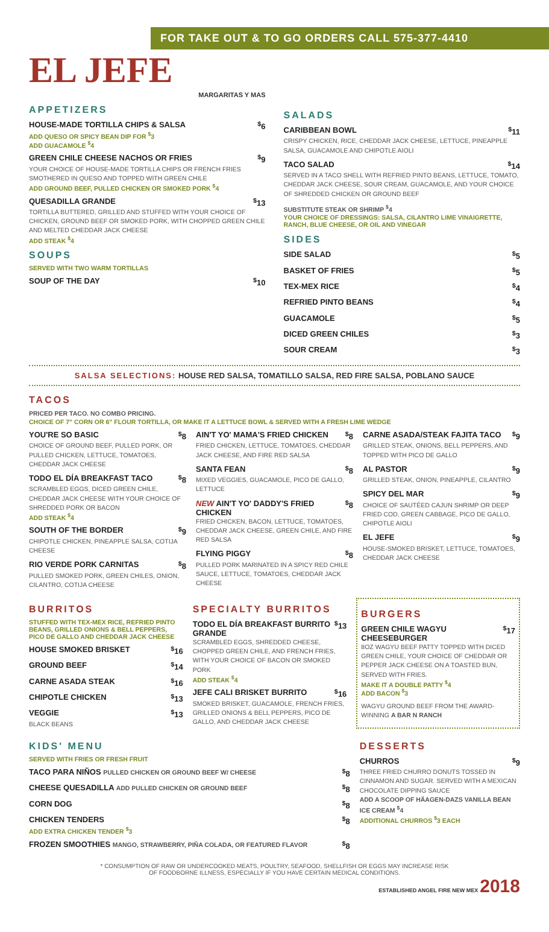FOR TAKE OUT & TO GO ORDERS CALL 575-377-4410
EL JEFE
MARGARITAS Y MAS
APPETIZERS
HOUSE-MADE TORTILLA CHIPS & SALSA<sup>$</sup>6
ADD QUESO OR SPICY BEAN DIP FOR <sup>$</sup>3
ADD GUACAMOLE <sup>$</sup>4
GREEN CHILE CHEESE NACHOS OR FRIES<sup>$</sup>9
YOUR CHOICE OF HOUSE-MADE TORTILLA CHIPS OR FRENCH FRIES SMOTHERED IN QUESO AND TOPPED WITH GREEN CHILE
ADD GROUND BEEF, PULLED CHICKEN OR SMOKED PORK <sup>$</sup>4
QUESADILLA GRANDE<sup>$</sup>13
TORTILLA BUTTERED, GRILLED AND STUFFED WITH YOUR CHOICE OF CHICKEN, GROUND BEEF OR SMOKED PORK, WITH CHOPPED GREEN CHILE AND MELTED CHEDDAR JACK CHEESE
ADD STEAK <sup>$</sup>4
SOUPS
SERVED WITH TWO WARM TORTILLAS
SOUP OF THE DAY<sup>$</sup>10
SALADS
CARIBBEAN BOWL<sup>$</sup>11
CRISPY CHICKEN, RICE, CHEDDAR JACK CHEESE, LETTUCE, PINEAPPLE SALSA, GUACAMOLE AND CHIPOTLE AIOLI
TACO SALAD<sup>$</sup>14
SERVED IN A TACO SHELL WITH REFRIED PINTO BEANS, LETTUCE, TOMATO, CHEDDAR JACK CHEESE, SOUR CREAM, GUACAMOLE, AND YOUR CHOICE OF SHREDDED CHICKEN OR GROUND BEEF
SUBSTITUTE STEAK OR SHRIMP <sup>$</sup>4
YOUR CHOICE OF DRESSINGS: SALSA, CILANTRO LIME VINAIGRETTE, RANCH, BLUE CHEESE, OR OIL AND VINEGAR
SIDES
SIDE SALAD<sup>$</sup>5
BASKET OF FRIES<sup>$</sup>5
TEX-MEX RICE<sup>$</sup>4
REFRIED PINTO BEANS<sup>$</sup>4
GUACAMOLE<sup>$</sup>5
DICED GREEN CHILES<sup>$</sup>3
SOUR CREAM<sup>$</sup>3
SALSA SELECTIONS: HOUSE RED SALSA, TOMATILLO SALSA, RED FIRE SALSA, POBLANO SAUCE
TACOS
PRICED PER TACO. NO COMBO PRICING.
CHOICE OF 7" CORN OR 6" FLOUR TORTILLA, OR MAKE IT A LETTUCE BOWL & SERVED WITH A FRESH LIME WEDGE
YOU'RE SO BASIC<sup>$</sup>8
CHOICE OF GROUND BEEF, PULLED PORK, OR PULLED CHICKEN, LETTUCE, TOMATOES, CHEDDAR JACK CHEESE
TODO EL DÍA BREAKFAST TACO<sup>$</sup>8
SCRAMBLED EGGS, DICED GREEN CHILE, CHEDDAR JACK CHEESE WITH YOUR CHOICE OF SHREDDED PORK OR BACON
ADD STEAK <sup>$</sup>4
SOUTH OF THE BORDER<sup>$</sup>9
CHIPOTLE CHICKEN, PINEAPPLE SALSA, COTIJA CHEESE
RIO VERDE PORK CARNITAS<sup>$</sup>8
PULLED SMOKED PORK, GREEN CHILES, ONION, CILANTRO, COTIJA CHEESE
AIN'T YO' MAMA'S FRIED CHICKEN<sup>$</sup>8
FRIED CHICKEN, LETTUCE, TOMATOES, CHEDDAR JACK CHEESE, AND FIRE RED SALSA
SANTA FEAN<sup>$</sup>8
MIXED VEGGIES, GUACAMOLE, PICO DE GALLO, LETTUCE
NEW AIN'T YO' DADDY'S FRIED CHICKEN<sup>$</sup>8
FRIED CHICKEN, BACON, LETTUCE, TOMATOES, CHEDDAR JACK CHEESE, GREEN CHILE, AND FIRE RED SALSA
FLYING PIGGY<sup>$</sup>8
PULLED PORK MARINATED IN A SPICY RED CHILE SAUCE, LETTUCE, TOMATOES, CHEDDAR JACK CHEESE
CARNE ASADA/STEAK FAJITA TACO<sup>$</sup>9
GRILLED STEAK, ONIONS, BELL PEPPERS, AND TOPPED WITH PICO DE GALLO
AL PASTOR<sup>$</sup>9
GRILLED STEAK, ONION, PINEAPPLE, CILANTRO
SPICY DEL MAR<sup>$</sup>9
CHOICE OF SAUTÉED CAJUN SHRIMP OR DEEP FRIED COD, GREEN CABBAGE, PICO DE GALLO, CHIPOTLE AIOLI
EL JEFE<sup>$</sup>9
HOUSE-SMOKED BRISKET, LETTUCE, TOMATOES, CHEDDAR JACK CHEESE
BURRITOS
STUFFED WITH TEX-MEX RICE, REFRIED PINTO BEANS, GRILLED ONIONS & BELL PEPPERS, PICO DE GALLO AND CHEDDAR JACK CHEESE
HOUSE SMOKED BRISKET<sup>$</sup>16
GROUND BEEF<sup>$</sup>14
CARNE ASADA STEAK<sup>$</sup>16
CHIPOTLE CHICKEN<sup>$</sup>13
VEGGIE<sup>$</sup>13
BLACK BEANS
SPECIALTY BURRITOS
TODO EL DÍA BREAKFAST BURRITO GRANDE<sup>$</sup>13
SCRAMBLED EGGS, SHREDDED CHEESE, CHOPPED GREEN CHILE, AND FRENCH FRIES, WITH YOUR CHOICE OF BACON OR SMOKED PORK
ADD STEAK <sup>$</sup>4
JEFE CALI BRISKET BURRITO<sup>$</sup>16
SMOKED BRISKET, GUACAMOLE, FRENCH FRIES, GRILLED ONIONS & BELL PEPPERS, PICO DE GALLO, AND CHEDDAR JACK CHEESE
BURGERS
GREEN CHILE WAGYU CHEESEBURGER<sup>$</sup>17
8OZ WAGYU BEEF PATTY TOPPED WITH DICED GREEN CHILE, YOUR CHOICE OF CHEDDAR OR PEPPER JACK CHEESE ON A TOASTED BUN, SERVED WITH FRIES.
MAKE IT A DOUBLE PATTY <sup>$</sup>4
ADD BACON <sup>$</sup>3
WAGYU GROUND BEEF FROM THE AWARD-WINNING A BAR N RANCH
KIDS' MENU
SERVED WITH FRIES OR FRESH FRUIT
TACO PARA NIÑOS PULLED CHICKEN OR GROUND BEEF W/ CHEESE<sup>$</sup>8
CHEESE QUESADILLA ADD PULLED CHICKEN OR GROUND BEEF<sup>$</sup>8
CORN DOG<sup>$</sup>8
CHICKEN TENDERS<sup>$</sup>8
ADD EXTRA CHICKEN TENDER <sup>$</sup>3
FROZEN SMOOTHIES MANGO, STRAWBERRY, PIÑA COLADA, OR FEATURED FLAVOR<sup>$</sup>8
DESSERTS
CHURROS<sup>$</sup>9
THREE FRIED CHURRO DONUTS TOSSED IN CINNAMON AND SUGAR. SERVED WITH A MEXICAN CHOCOLATE DIPPING SAUCE
ADD A SCOOP OF HÄAGEN-DAZS VANILLA BEAN ICE CREAM <sup>$</sup>4
ADDITIONAL CHURROS <sup>$</sup>3 EACH
* CONSUMPTION OF RAW OR UNDERCOOKED MEATS, POULTRY, SEAFOOD, SHELLFISH OR EGGS MAY INCREASE RISK
OF FOODBORNE ILLNESS, ESPECIALLY IF YOU HAVE CERTAIN MEDICAL CONDITIONS.
ESTABLISHED ANGEL FIRE NEW MEX 2018